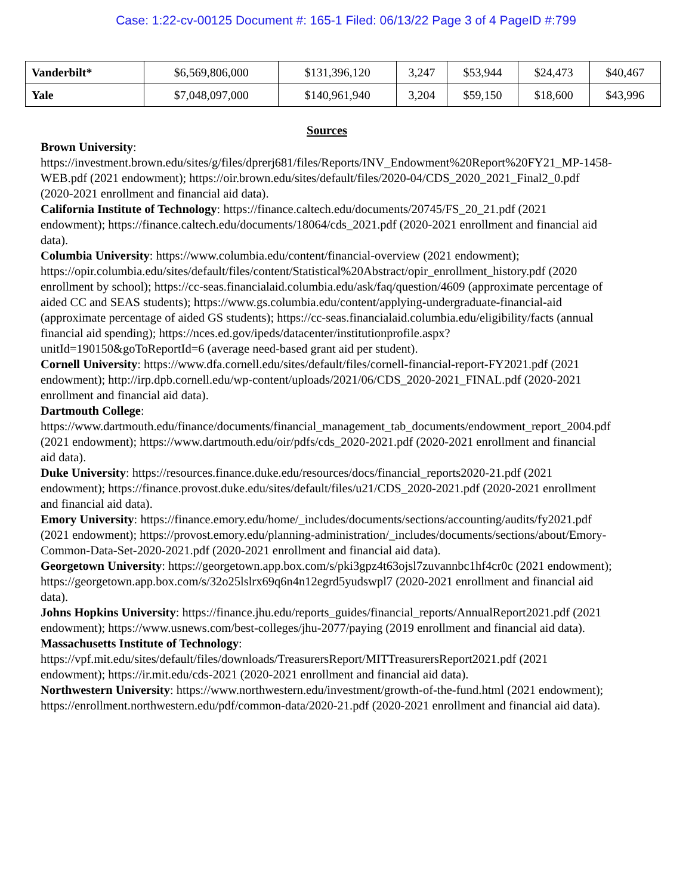Case: 1:22-cv-00125 Document #: 165-1 Filed: 06/13/22 Page 3 of 4 PageID #:799
| Vanderbilt* | $6,569,806,000 | $131,396,120 | 3,247 | $53,944 | $24,473 | $40,467 |
| Yale | $7,048,097,000 | $140,961,940 | 3,204 | $59,150 | $18,600 | $43,996 |
Sources
Brown University: https://investment.brown.edu/sites/g/files/dprerj681/files/Reports/INV_Endowment%20Report%20FY21_MP-1458-WEB.pdf (2021 endowment); https://oir.brown.edu/sites/default/files/2020-04/CDS_2020_2021_Final2_0.pdf (2020-2021 enrollment and financial aid data).
California Institute of Technology: https://finance.caltech.edu/documents/20745/FS_20_21.pdf (2021 endowment); https://finance.caltech.edu/documents/18064/cds_2021.pdf (2020-2021 enrollment and financial aid data).
Columbia University: https://www.columbia.edu/content/financial-overview (2021 endowment); https://opir.columbia.edu/sites/default/files/content/Statistical%20Abstract/opir_enrollment_history.pdf (2020 enrollment by school); https://cc-seas.financialaid.columbia.edu/ask/faq/question/4609 (approximate percentage of aided CC and SEAS students); https://www.gs.columbia.edu/content/applying-undergraduate-financial-aid (approximate percentage of aided GS students); https://cc-seas.financialaid.columbia.edu/eligibility/facts (annual financial aid spending); https://nces.ed.gov/ipeds/datacenter/institutionprofile.aspx?unitId=190150&goToReportId=6 (average need-based grant aid per student).
Cornell University: https://www.dfa.cornell.edu/sites/default/files/cornell-financial-report-FY2021.pdf (2021 endowment); http://irp.dpb.cornell.edu/wp-content/uploads/2021/06/CDS_2020-2021_FINAL.pdf (2020-2021 enrollment and financial aid data).
Dartmouth College: https://www.dartmouth.edu/finance/documents/financial_management_tab_documents/endowment_report_2004.pdf (2021 endowment); https://www.dartmouth.edu/oir/pdfs/cds_2020-2021.pdf (2020-2021 enrollment and financial aid data).
Duke University: https://resources.finance.duke.edu/resources/docs/financial_reports2020-21.pdf (2021 endowment); https://finance.provost.duke.edu/sites/default/files/u21/CDS_2020-2021.pdf (2020-2021 enrollment and financial aid data).
Emory University: https://finance.emory.edu/home/_includes/documents/sections/accounting/audits/fy2021.pdf (2021 endowment); https://provost.emory.edu/planning-administration/_includes/documents/sections/about/Emory-Common-Data-Set-2020-2021.pdf (2020-2021 enrollment and financial aid data).
Georgetown University: https://georgetown.app.box.com/s/pki3gpz4t63ojsl7zuvannbc1hf4cr0c (2021 endowment); https://georgetown.app.box.com/s/32o25lslrx69q6n4n12egrd5yudswpl7 (2020-2021 enrollment and financial aid data).
Johns Hopkins University: https://finance.jhu.edu/reports_guides/financial_reports/AnnualReport2021.pdf (2021 endowment); https://www.usnews.com/best-colleges/jhu-2077/paying (2019 enrollment and financial aid data).
Massachusetts Institute of Technology: https://vpf.mit.edu/sites/default/files/downloads/TreasurersReport/MITTreasurersReport2021.pdf (2021 endowment); https://ir.mit.edu/cds-2021 (2020-2021 enrollment and financial aid data).
Northwestern University: https://www.northwestern.edu/investment/growth-of-the-fund.html (2021 endowment); https://enrollment.northwestern.edu/pdf/common-data/2020-21.pdf (2020-2021 enrollment and financial aid data).